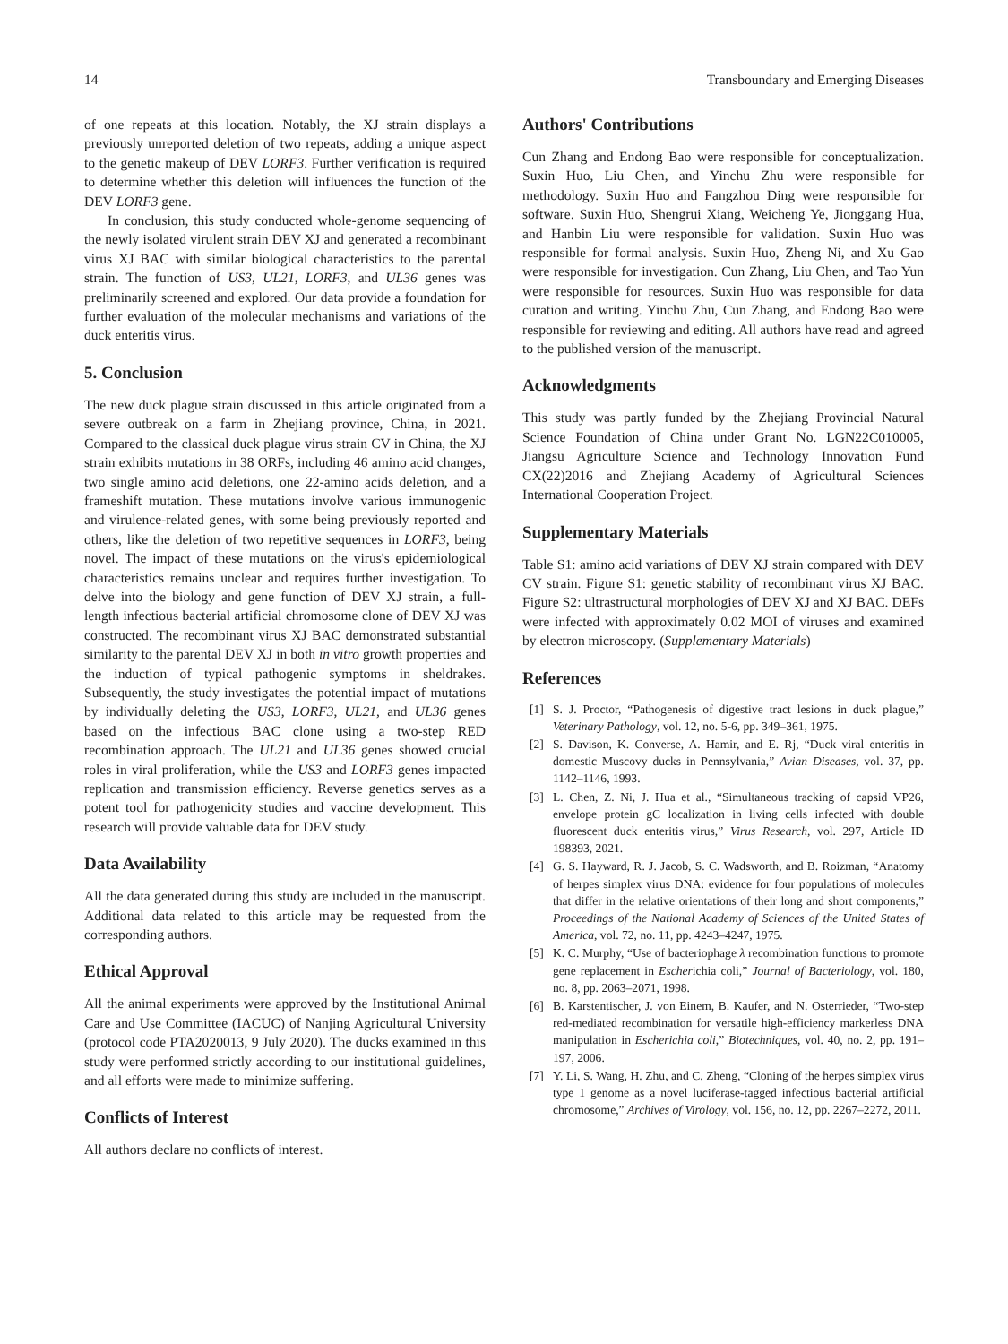14 Transboundary and Emerging Diseases
of one repeats at this location. Notably, the XJ strain displays a previously unreported deletion of two repeats, adding a unique aspect to the genetic makeup of DEV LORF3. Further verification is required to determine whether this deletion will influences the function of the DEV LORF3 gene.
In conclusion, this study conducted whole-genome sequencing of the newly isolated virulent strain DEV XJ and generated a recombinant virus XJ BAC with similar biological characteristics to the parental strain. The function of US3, UL21, LORF3, and UL36 genes was preliminarily screened and explored. Our data provide a foundation for further evaluation of the molecular mechanisms and variations of the duck enteritis virus.
5. Conclusion
The new duck plague strain discussed in this article originated from a severe outbreak on a farm in Zhejiang province, China, in 2021. Compared to the classical duck plague virus strain CV in China, the XJ strain exhibits mutations in 38 ORFs, including 46 amino acid changes, two single amino acid deletions, one 22-amino acids deletion, and a frameshift mutation. These mutations involve various immunogenic and virulence-related genes, with some being previously reported and others, like the deletion of two repetitive sequences in LORF3, being novel. The impact of these mutations on the virus's epidemiological characteristics remains unclear and requires further investigation. To delve into the biology and gene function of DEV XJ strain, a full-length infectious bacterial artificial chromosome clone of DEV XJ was constructed. The recombinant virus XJ BAC demonstrated substantial similarity to the parental DEV XJ in both in vitro growth properties and the induction of typical pathogenic symptoms in sheldrakes. Subsequently, the study investigates the potential impact of mutations by individually deleting the US3, LORF3, UL21, and UL36 genes based on the infectious BAC clone using a two-step RED recombination approach. The UL21 and UL36 genes showed crucial roles in viral proliferation, while the US3 and LORF3 genes impacted replication and transmission efficiency. Reverse genetics serves as a potent tool for pathogenicity studies and vaccine development. This research will provide valuable data for DEV study.
Data Availability
All the data generated during this study are included in the manuscript. Additional data related to this article may be requested from the corresponding authors.
Ethical Approval
All the animal experiments were approved by the Institutional Animal Care and Use Committee (IACUC) of Nanjing Agricultural University (protocol code PTA2020013, 9 July 2020). The ducks examined in this study were performed strictly according to our institutional guidelines, and all efforts were made to minimize suffering.
Conflicts of Interest
All authors declare no conflicts of interest.
Authors' Contributions
Cun Zhang and Endong Bao were responsible for conceptualization. Suxin Huo, Liu Chen, and Yinchu Zhu were responsible for methodology. Suxin Huo and Fangzhou Ding were responsible for software. Suxin Huo, Shengrui Xiang, Weicheng Ye, Jionggang Hua, and Hanbin Liu were responsible for validation. Suxin Huo was responsible for formal analysis. Suxin Huo, Zheng Ni, and Xu Gao were responsible for investigation. Cun Zhang, Liu Chen, and Tao Yun were responsible for resources. Suxin Huo was responsible for data curation and writing. Yinchu Zhu, Cun Zhang, and Endong Bao were responsible for reviewing and editing. All authors have read and agreed to the published version of the manuscript.
Acknowledgments
This study was partly funded by the Zhejiang Provincial Natural Science Foundation of China under Grant No. LGN22C010005, Jiangsu Agriculture Science and Technology Innovation Fund CX(22)2016 and Zhejiang Academy of Agricultural Sciences International Cooperation Project.
Supplementary Materials
Table S1: amino acid variations of DEV XJ strain compared with DEV CV strain. Figure S1: genetic stability of recombinant virus XJ BAC. Figure S2: ultrastructural morphologies of DEV XJ and XJ BAC. DEFs were infected with approximately 0.02 MOI of viruses and examined by electron microscopy. (Supplementary Materials)
References
[1] S. J. Proctor, “Pathogenesis of digestive tract lesions in duck plague,” Veterinary Pathology, vol. 12, no. 5-6, pp. 349–361, 1975.
[2] S. Davison, K. Converse, A. Hamir, and E. Rj, “Duck viral enteritis in domestic Muscovy ducks in Pennsylvania,” Avian Diseases, vol. 37, pp. 1142–1146, 1993.
[3] L. Chen, Z. Ni, J. Hua et al., “Simultaneous tracking of capsid VP26, envelope protein gC localization in living cells infected with double fluorescent duck enteritis virus,” Virus Research, vol. 297, Article ID 198393, 2021.
[4] G. S. Hayward, R. J. Jacob, S. C. Wadsworth, and B. Roizman, “Anatomy of herpes simplex virus DNA: evidence for four populations of molecules that differ in the relative orientations of their long and short components,” Proceedings of the National Academy of Sciences of the United States of America, vol. 72, no. 11, pp. 4243–4247, 1975.
[5] K. C. Murphy, “Use of bacteriophage λ recombination functions to promote gene replacement in Escherichia coli,” Journal of Bacteriology, vol. 180, no. 8, pp. 2063–2071, 1998.
[6] B. Karstentischer, J. von Einem, B. Kaufer, and N. Osterrieder, “Two-step red-mediated recombination for versatile high-efficiency markerless DNA manipulation in Escherichia coli,” Biotechniques, vol. 40, no. 2, pp. 191–197, 2006.
[7] Y. Li, S. Wang, H. Zhu, and C. Zheng, “Cloning of the herpes simplex virus type 1 genome as a novel luciferase-tagged infectious bacterial artificial chromosome,” Archives of Virology, vol. 156, no. 12, pp. 2267–2272, 2011.